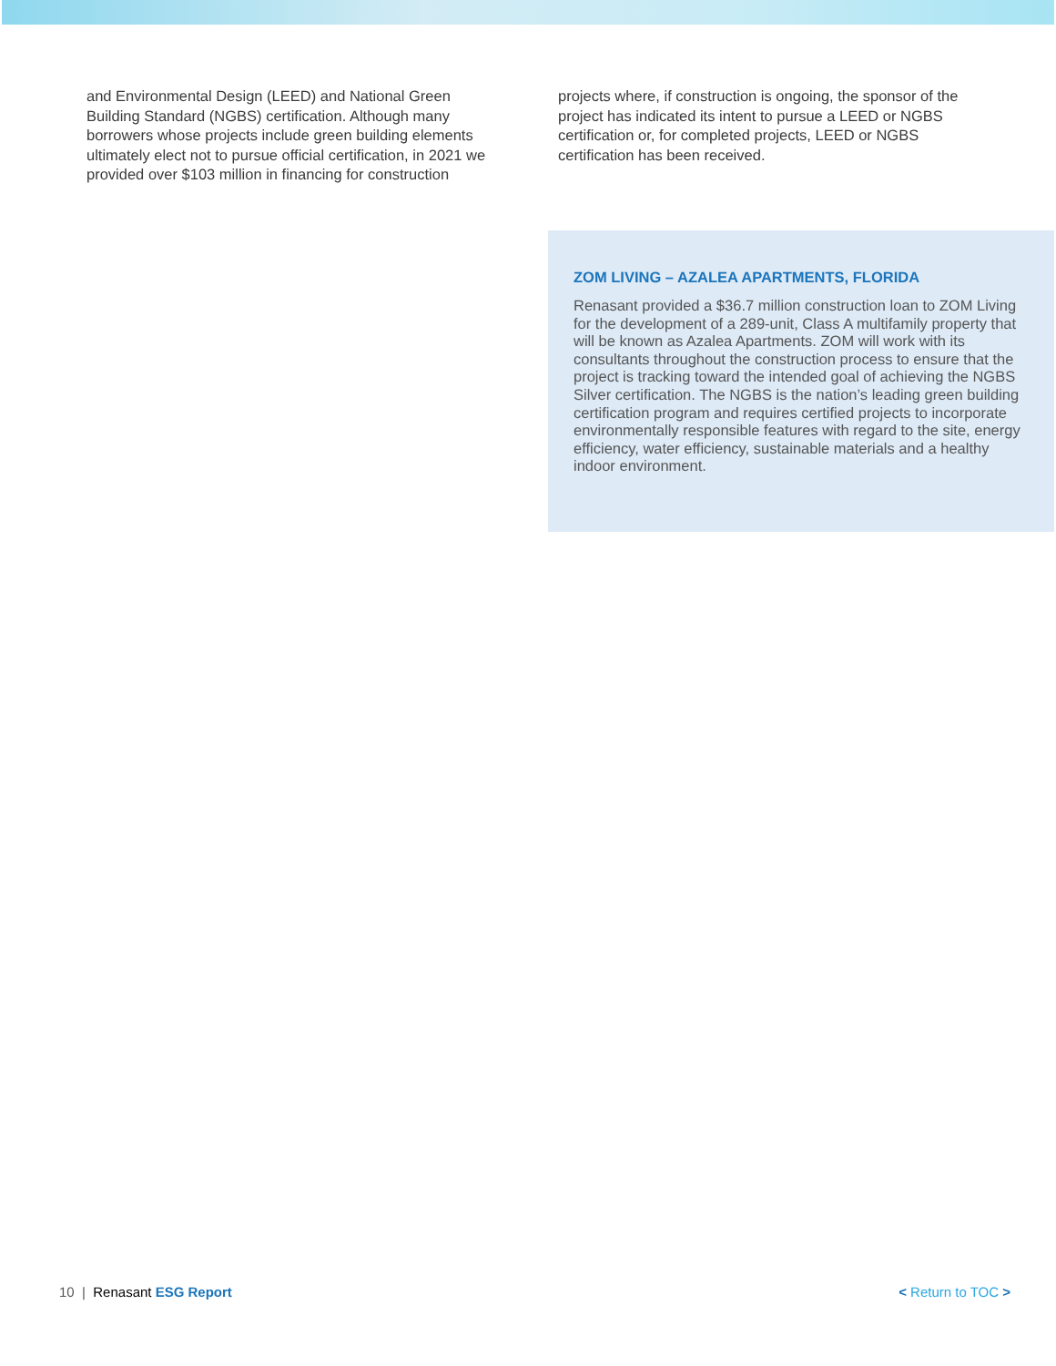and Environmental Design (LEED) and National Green Building Standard (NGBS) certification. Although many borrowers whose projects include green building elements ultimately elect not to pursue official certification, in 2021 we provided over $103 million in financing for construction
projects where, if construction is ongoing, the sponsor of the project has indicated its intent to pursue a LEED or NGBS certification or, for completed projects, LEED or NGBS certification has been received.
ZOM LIVING – AZALEA APARTMENTS, FLORIDA
Renasant provided a $36.7 million construction loan to ZOM Living for the development of a 289-unit, Class A multifamily property that will be known as Azalea Apartments. ZOM will work with its consultants throughout the construction process to ensure that the project is tracking toward the intended goal of achieving the NGBS Silver certification. The NGBS is the nation’s leading green building certification program and requires certified projects to incorporate environmentally responsible features with regard to the site, energy efficiency, water efficiency, sustainable materials and a healthy indoor environment.
10 | Renasant ESG Report < Return to TOC >